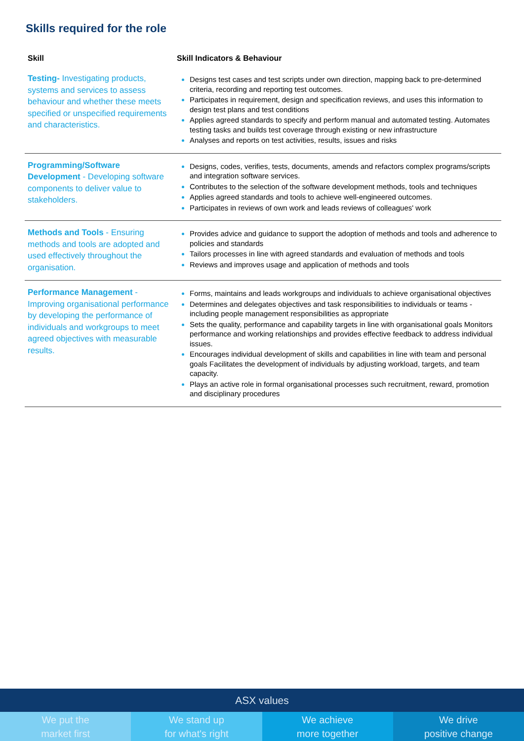Skills required for the role
| Skill | Skill Indicators & Behaviour |
| --- | --- |
| Testing- Investigating products, systems and services to assess behaviour and whether these meets specified or unspecified requirements and characteristics. | Designs test cases and test scripts under own direction, mapping back to pre-determined criteria, recording and reporting test outcomes. Participates in requirement, design and specification reviews, and uses this information to design test plans and test conditions Applies agreed standards to specify and perform manual and automated testing. Automates testing tasks and builds test coverage through existing or new infrastructure Analyses and reports on test activities, results, issues and risks |
| Programming/Software Development - Developing software components to deliver value to stakeholders. | Designs, codes, verifies, tests, documents, amends and refactors complex programs/scripts and integration software services. Contributes to the selection of the software development methods, tools and techniques Applies agreed standards and tools to achieve well-engineered outcomes. Participates in reviews of own work and leads reviews of colleagues' work |
| Methods and Tools - Ensuring methods and tools are adopted and used effectively throughout the organisation. | Provides advice and guidance to support the adoption of methods and tools and adherence to policies and standards Tailors processes in line with agreed standards and evaluation of methods and tools Reviews and improves usage and application of methods and tools |
| Performance Management - Improving organisational performance by developing the performance of individuals and workgroups to meet agreed objectives with measurable results. | Forms, maintains and leads workgroups and individuals to achieve organisational objectives Determines and delegates objectives and task responsibilities to individuals or teams - including people management responsibilities as appropriate Sets the quality, performance and capability targets in line with organisational goals Monitors performance and working relationships and provides effective feedback to address individual issues. Encourages individual development of skills and capabilities in line with team and personal goals Facilitates the development of individuals by adjusting workload, targets, and team capacity. Plays an active role in formal organisational processes such recruitment, reward, promotion and disciplinary procedures |
ASX values
We put the
market first
We stand up
for what's right
We achieve
more together
We drive
positive change